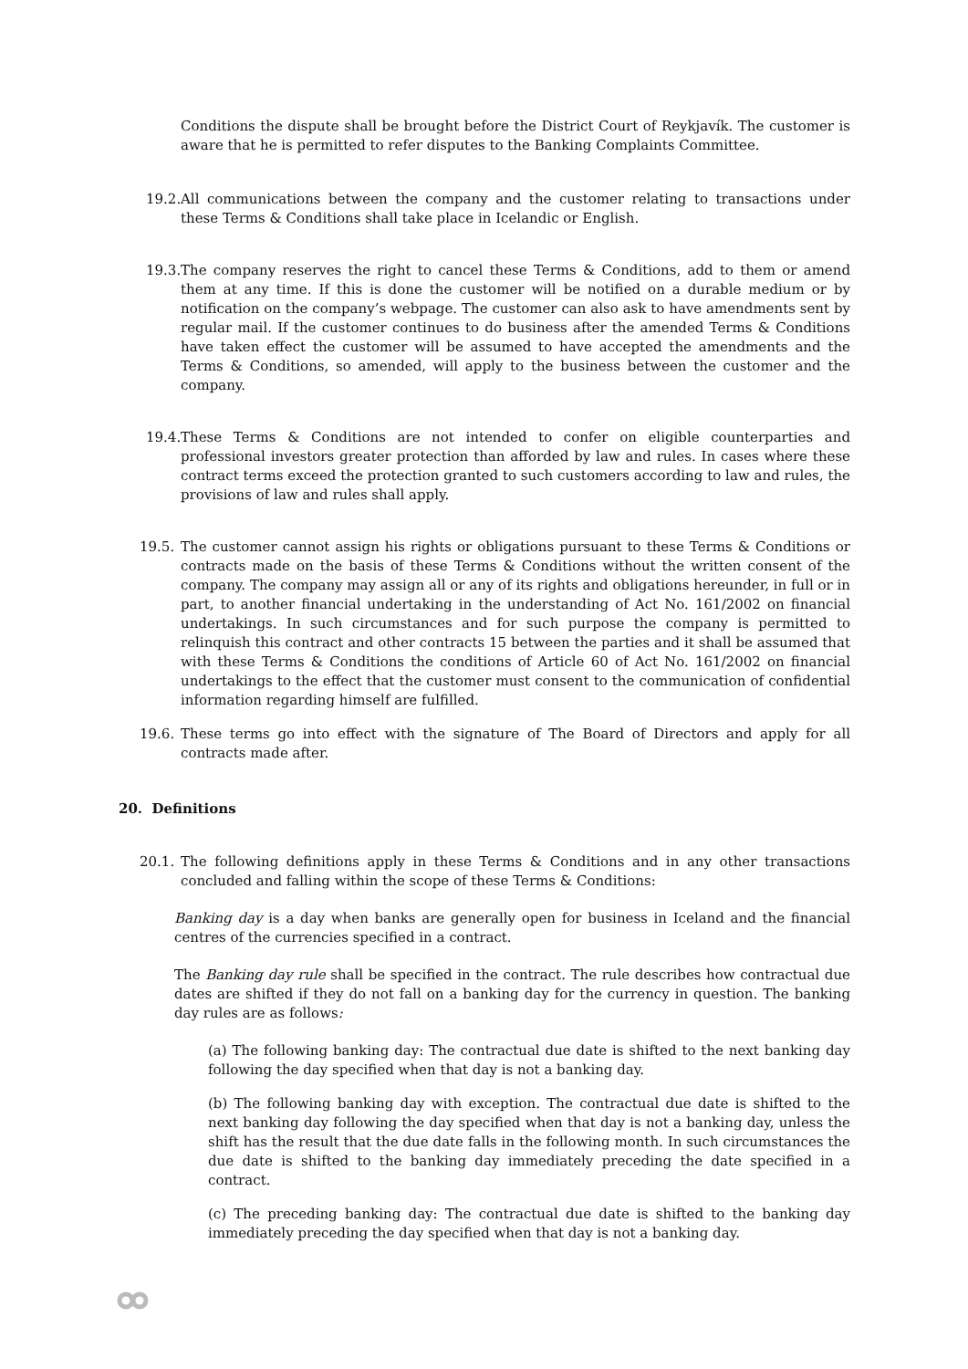Conditions the dispute shall be brought before the District Court of Reykjavík. The customer is aware that he is permitted to refer disputes to the Banking Complaints Committee.
19.2. All communications between the company and the customer relating to transactions under these Terms & Conditions shall take place in Icelandic or English.
19.3. The company reserves the right to cancel these Terms & Conditions, add to them or amend them at any time. If this is done the customer will be notified on a durable medium or by notification on the company’s webpage. The customer can also ask to have amendments sent by regular mail. If the customer continues to do business after the amended Terms & Conditions have taken effect the customer will be assumed to have accepted the amendments and the Terms & Conditions, so amended, will apply to the business between the customer and the company.
19.4. These Terms & Conditions are not intended to confer on eligible counterparties and professional investors greater protection than afforded by law and rules. In cases where these contract terms exceed the protection granted to such customers according to law and rules, the provisions of law and rules shall apply.
19.5. The customer cannot assign his rights or obligations pursuant to these Terms & Conditions or contracts made on the basis of these Terms & Conditions without the written consent of the company. The company may assign all or any of its rights and obligations hereunder, in full or in part, to another financial undertaking in the understanding of Act No. 161/2002 on financial undertakings. In such circumstances and for such purpose the company is permitted to relinquish this contract and other contracts 15 between the parties and it shall be assumed that with these Terms & Conditions the conditions of Article 60 of Act No. 161/2002 on financial undertakings to the effect that the customer must consent to the communication of confidential information regarding himself are fulfilled.
19.6. These terms go into effect with the signature of The Board of Directors and apply for all contracts made after.
20. Definitions
20.1. The following definitions apply in these Terms & Conditions and in any other transactions concluded and falling within the scope of these Terms & Conditions:
Banking day is a day when banks are generally open for business in Iceland and the financial centres of the currencies specified in a contract.
The Banking day rule shall be specified in the contract. The rule describes how contractual due dates are shifted if they do not fall on a banking day for the currency in question. The banking day rules are as follows:
(a) The following banking day: The contractual due date is shifted to the next banking day following the day specified when that day is not a banking day.
(b) The following banking day with exception. The contractual due date is shifted to the next banking day following the day specified when that day is not a banking day, unless the shift has the result that the due date falls in the following month. In such circumstances the due date is shifted to the banking day immediately preceding the date specified in a contract.
(c) The preceding banking day: The contractual due date is shifted to the banking day immediately preceding the day specified when that day is not a banking day.